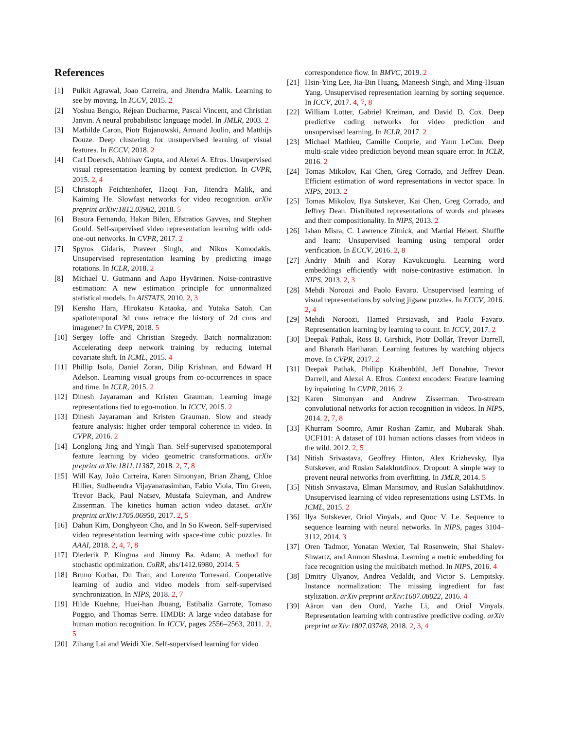References
[1] Pulkit Agrawal, Joao Carreira, and Jitendra Malik. Learning to see by moving. In ICCV, 2015. 2
[2] Yoshua Bengio, Réjean Ducharme, Pascal Vincent, and Christian Janvin. A neural probabilistic language model. In JMLR, 2003. 2
[3] Mathilde Caron, Piotr Bojanowski, Armand Joulin, and Matthijs Douze. Deep clustering for unsupervised learning of visual features. In ECCV, 2018. 2
[4] Carl Doersch, Abhinav Gupta, and Alexei A. Efros. Unsupervised visual representation learning by context prediction. In CVPR, 2015. 2, 4
[5] Christoph Feichtenhofer, Haoqi Fan, Jitendra Malik, and Kaiming He. Slowfast networks for video recognition. arXiv preprint arXiv:1812.03982, 2018. 5
[6] Basura Fernando, Hakan Bilen, Efstratios Gavves, and Stephen Gould. Self-supervised video representation learning with odd-one-out networks. In CVPR, 2017. 2
[7] Spyros Gidaris, Praveer Singh, and Nikos Komodakis. Unsupervised representation learning by predicting image rotations. In ICLR, 2018. 2
[8] Michael U. Gutmann and Aapo Hyvärinen. Noise-contrastive estimation: A new estimation principle for unnormalized statistical models. In AISTATS, 2010. 2, 3
[9] Kensho Hara, Hirokatsu Kataoka, and Yutaka Satoh. Can spatiotemporal 3d cnns retrace the history of 2d cnns and imagenet? In CVPR, 2018. 5
[10] Sergey Ioffe and Christian Szegedy. Batch normalization: Accelerating deep network training by reducing internal covariate shift. In ICML, 2015. 4
[11] Phillip Isola, Daniel Zoran, Dilip Krishnan, and Edward H Adelson. Learning visual groups from co-occurrences in space and time. In ICLR, 2015. 2
[12] Dinesh Jayaraman and Kristen Grauman. Learning image representations tied to ego-motion. In ICCV, 2015. 2
[13] Dinesh Jayaraman and Kristen Grauman. Slow and steady feature analysis: higher order temporal coherence in video. In CVPR, 2016. 2
[14] Longlong Jing and Yingli Tian. Self-supervised spatiotemporal feature learning by video geometric transformations. arXiv preprint arXiv:1811.11387, 2018. 2, 7, 8
[15] Will Kay, João Carreira, Karen Simonyan, Brian Zhang, Chloe Hillier, Sudheendra Vijayanarasimhan, Fabio Viola, Tim Green, Trevor Back, Paul Natsev, Mustafa Suleyman, and Andrew Zisserman. The kinetics human action video dataset. arXiv preprint arXiv:1705.06950, 2017. 2, 5
[16] Dahun Kim, Donghyeon Cho, and In So Kweon. Self-supervised video representation learning with space-time cubic puzzles. In AAAI, 2018. 2, 4, 7, 8
[17] Diederik P. Kingma and Jimmy Ba. Adam: A method for stochastic optimization. CoRR, abs/1412.6980, 2014. 5
[18] Bruno Korbar, Du Tran, and Lorenzo Torresani. Cooperative learning of audio and video models from self-supervised synchronization. In NIPS, 2018. 2, 7
[19] Hilde Kuehne, Huei-han Jhuang, Estibaliz Garrote, Tomaso Poggio, and Thomas Serre. HMDB: A large video database for human motion recognition. In ICCV, pages 2556–2563, 2011. 2, 5
[20] Zihang Lai and Weidi Xie. Self-supervised learning for video
correspondence flow. In BMVC, 2019. 2
[21] Hsin-Ying Lee, Jia-Bin Huang, Maneesh Singh, and Ming-Hsuan Yang. Unsupervised representation learning by sorting sequence. In ICCV, 2017. 4, 7, 8
[22] William Lotter, Gabriel Kreiman, and David D. Cox. Deep predictive coding networks for video prediction and unsupervised learning. In ICLR, 2017. 2
[23] Michael Mathieu, Camille Couprie, and Yann LeCun. Deep multi-scale video prediction beyond mean square error. In ICLR, 2016. 2
[24] Tomas Mikolov, Kai Chen, Greg Corrado, and Jeffrey Dean. Efficient estimation of word representations in vector space. In NIPS, 2013. 2
[25] Tomas Mikolov, Ilya Sutskever, Kai Chen, Greg Corrado, and Jeffrey Dean. Distributed representations of words and phrases and their compositionality. In NIPS, 2013. 2
[26] Ishan Misra, C. Lawrence Zitnick, and Martial Hebert. Shuffle and learn: Unsupervised learning using temporal order verification. In ECCV, 2016. 2, 8
[27] Andriy Mnih and Koray Kavukcuoglu. Learning word embeddings efficiently with noise-contrastive estimation. In NIPS, 2013. 2, 3
[28] Mehdi Noroozi and Paolo Favaro. Unsupervised learning of visual representations by solving jigsaw puzzles. In ECCV, 2016. 2, 4
[29] Mehdi Noroozi, Hamed Pirsiavash, and Paolo Favaro. Representation learning by learning to count. In ICCV, 2017. 2
[30] Deepak Pathak, Ross B. Girshick, Piotr Dollár, Trevor Darrell, and Bharath Hariharan. Learning features by watching objects move. In CVPR, 2017. 2
[31] Deepak Pathak, Philipp Krähenbühl, Jeff Donahue, Trevor Darrell, and Alexei A. Efros. Context encoders: Feature learning by inpainting. In CVPR, 2016. 2
[32] Karen Simonyan and Andrew Zisserman. Two-stream convolutional networks for action recognition in videos. In NIPS, 2014. 2, 7, 8
[33] Khurram Soomro, Amir Roshan Zamir, and Mubarak Shah. UCF101: A dataset of 101 human actions classes from videos in the wild. 2012. 2, 5
[34] Nitish Srivastava, Geoffrey Hinton, Alex Krizhevsky, Ilya Sutskever, and Ruslan Salakhutdinov. Dropout: A simple way to prevent neural networks from overfitting. In JMLR, 2014. 5
[35] Nitish Srivastava, Elman Mansimov, and Ruslan Salakhutdinov. Unsupervised learning of video representations using LSTMs. In ICML, 2015. 2
[36] Ilya Sutskever, Oriol Vinyals, and Quoc V. Le. Sequence to sequence learning with neural networks. In NIPS, pages 3104–3112, 2014. 3
[37] Oren Tadmor, Yonatan Wexler, Tal Rosenwein, Shai Shalev-Shwartz, and Amnon Shashua. Learning a metric embedding for face recognition using the multibatch method. In NIPS, 2016. 4
[38] Dmitry Ulyanov, Andrea Vedaldi, and Victor S. Lempitsky. Instance normalization: The missing ingredient for fast stylization. arXiv preprint arXiv:1607.08022, 2016. 4
[39] Aäron van den Oord, Yazhe Li, and Oriol Vinyals. Representation learning with contrastive predictive coding. arXiv preprint arXiv:1807.03748, 2018. 2, 3, 4